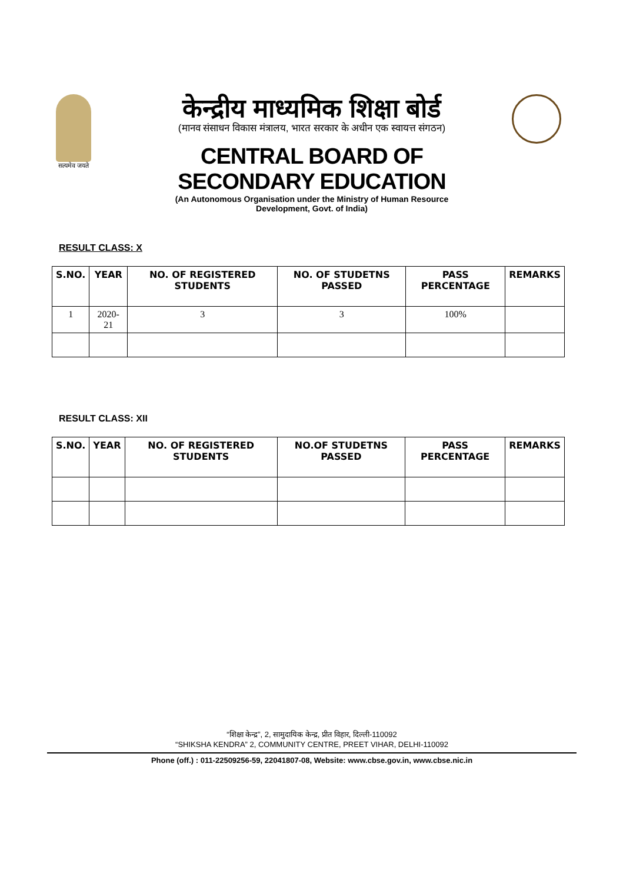सत्यमेव जयते
केन्द्रीय माध्यमिक शिक्षा बोर्ड
(मानव संसाधन विकास मंत्रालय, भारत सरकार के अधीन एक स्वायत्त संगठन)
CENTRAL BOARD OF SECONDARY EDUCATION
(An Autonomous Organisation under the Ministry of Human Resource Development, Govt. of India)
RESULT CLASS: X
| S.NO. | YEAR | NO. OF REGISTERED STUDENTS | NO. OF STUDETNS PASSED | PASS PERCENTAGE | REMARKS |
| --- | --- | --- | --- | --- | --- |
| 1 | 2020-21 | 3 | 3 | 100% | |
RESULT CLASS: XII
| S.NO. | YEAR | NO. OF REGISTERED STUDENTS | NO.OF STUDETNS PASSED | PASS PERCENTAGE | REMARKS |
| --- | --- | --- | --- | --- | --- |
“शिक्षा केन्द्र”, 2, सामुदायिक केन्द्र, प्रीत विहार, दिल्ली-110092
“SHIKSHA KENDRA” 2, COMMUNITY CENTRE, PREET VIHAR, DELHI-110092
Phone (off.) : 011-22509256-59, 22041807-08, Website: www.cbse.gov.in, www.cbse.nic.in